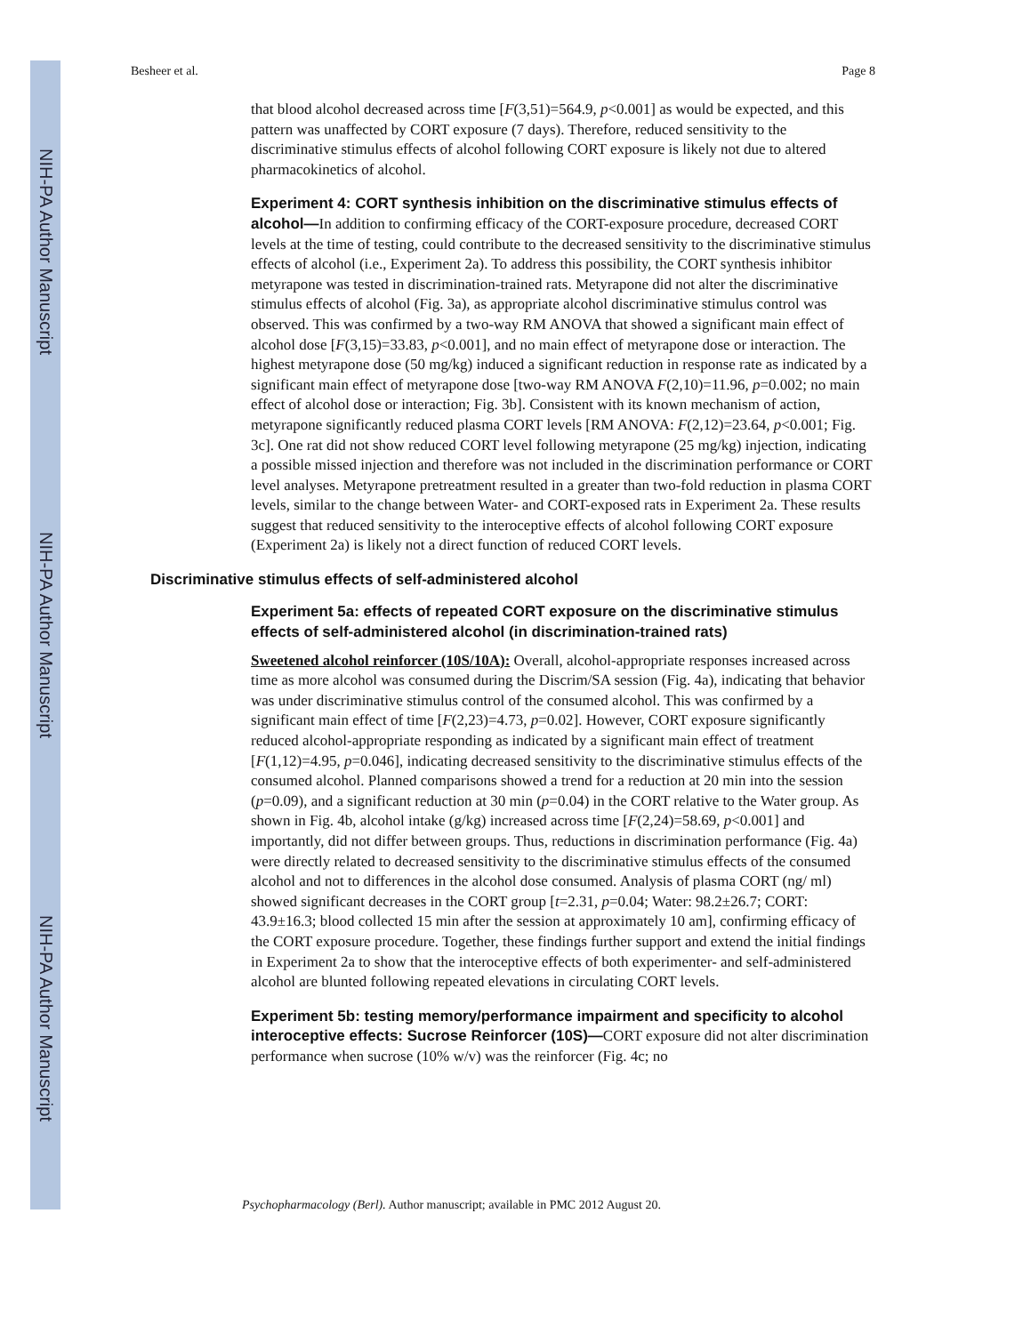NIH-PA Author Manuscript
NIH-PA Author Manuscript
NIH-PA Author Manuscript
Besheer et al. Page 8
that blood alcohol decreased across time [F(3,51)=564.9, p<0.001] as would be expected, and this pattern was unaffected by CORT exposure (7 days). Therefore, reduced sensitivity to the discriminative stimulus effects of alcohol following CORT exposure is likely not due to altered pharmacokinetics of alcohol.
Experiment 4: CORT synthesis inhibition on the discriminative stimulus effects of alcohol—
In addition to confirming efficacy of the CORT-exposure procedure, decreased CORT levels at the time of testing, could contribute to the decreased sensitivity to the discriminative stimulus effects of alcohol (i.e., Experiment 2a). To address this possibility, the CORT synthesis inhibitor metyrapone was tested in discrimination-trained rats. Metyrapone did not alter the discriminative stimulus effects of alcohol (Fig. 3a), as appropriate alcohol discriminative stimulus control was observed. This was confirmed by a two-way RM ANOVA that showed a significant main effect of alcohol dose [F(3,15)=33.83, p<0.001], and no main effect of metyrapone dose or interaction. The highest metyrapone dose (50 mg/kg) induced a significant reduction in response rate as indicated by a significant main effect of metyrapone dose [two-way RM ANOVA F(2,10)=11.96, p=0.002; no main effect of alcohol dose or interaction; Fig. 3b]. Consistent with its known mechanism of action, metyrapone significantly reduced plasma CORT levels [RM ANOVA: F(2,12)=23.64, p<0.001; Fig. 3c]. One rat did not show reduced CORT level following metyrapone (25 mg/kg) injection, indicating a possible missed injection and therefore was not included in the discrimination performance or CORT level analyses. Metyrapone pretreatment resulted in a greater than two-fold reduction in plasma CORT levels, similar to the change between Water- and CORT-exposed rats in Experiment 2a. These results suggest that reduced sensitivity to the interoceptive effects of alcohol following CORT exposure (Experiment 2a) is likely not a direct function of reduced CORT levels.
Discriminative stimulus effects of self-administered alcohol
Experiment 5a: effects of repeated CORT exposure on the discriminative stimulus effects of self-administered alcohol (in discrimination-trained rats)
Sweetened alcohol reinforcer (10S/10A): Overall, alcohol-appropriate responses increased across time as more alcohol was consumed during the Discrim/SA session (Fig. 4a), indicating that behavior was under discriminative stimulus control of the consumed alcohol. This was confirmed by a significant main effect of time [F(2,23)=4.73, p=0.02]. However, CORT exposure significantly reduced alcohol-appropriate responding as indicated by a significant main effect of treatment [F(1,12)=4.95, p=0.046], indicating decreased sensitivity to the discriminative stimulus effects of the consumed alcohol. Planned comparisons showed a trend for a reduction at 20 min into the session (p=0.09), and a significant reduction at 30 min (p=0.04) in the CORT relative to the Water group. As shown in Fig. 4b, alcohol intake (g/kg) increased across time [F(2,24)=58.69, p<0.001] and importantly, did not differ between groups. Thus, reductions in discrimination performance (Fig. 4a) were directly related to decreased sensitivity to the discriminative stimulus effects of the consumed alcohol and not to differences in the alcohol dose consumed. Analysis of plasma CORT (ng/ ml) showed significant decreases in the CORT group [t=2.31, p=0.04; Water: 98.2±26.7; CORT: 43.9±16.3; blood collected 15 min after the session at approximately 10 am], confirming efficacy of the CORT exposure procedure. Together, these findings further support and extend the initial findings in Experiment 2a to show that the interoceptive effects of both experimenter- and self-administered alcohol are blunted following repeated elevations in circulating CORT levels.
Experiment 5b: testing memory/performance impairment and specificity to alcohol interoceptive effects: Sucrose Reinforcer (10S)—
CORT exposure did not alter discrimination performance when sucrose (10% w/v) was the reinforcer (Fig. 4c; no
Psychopharmacology (Berl). Author manuscript; available in PMC 2012 August 20.